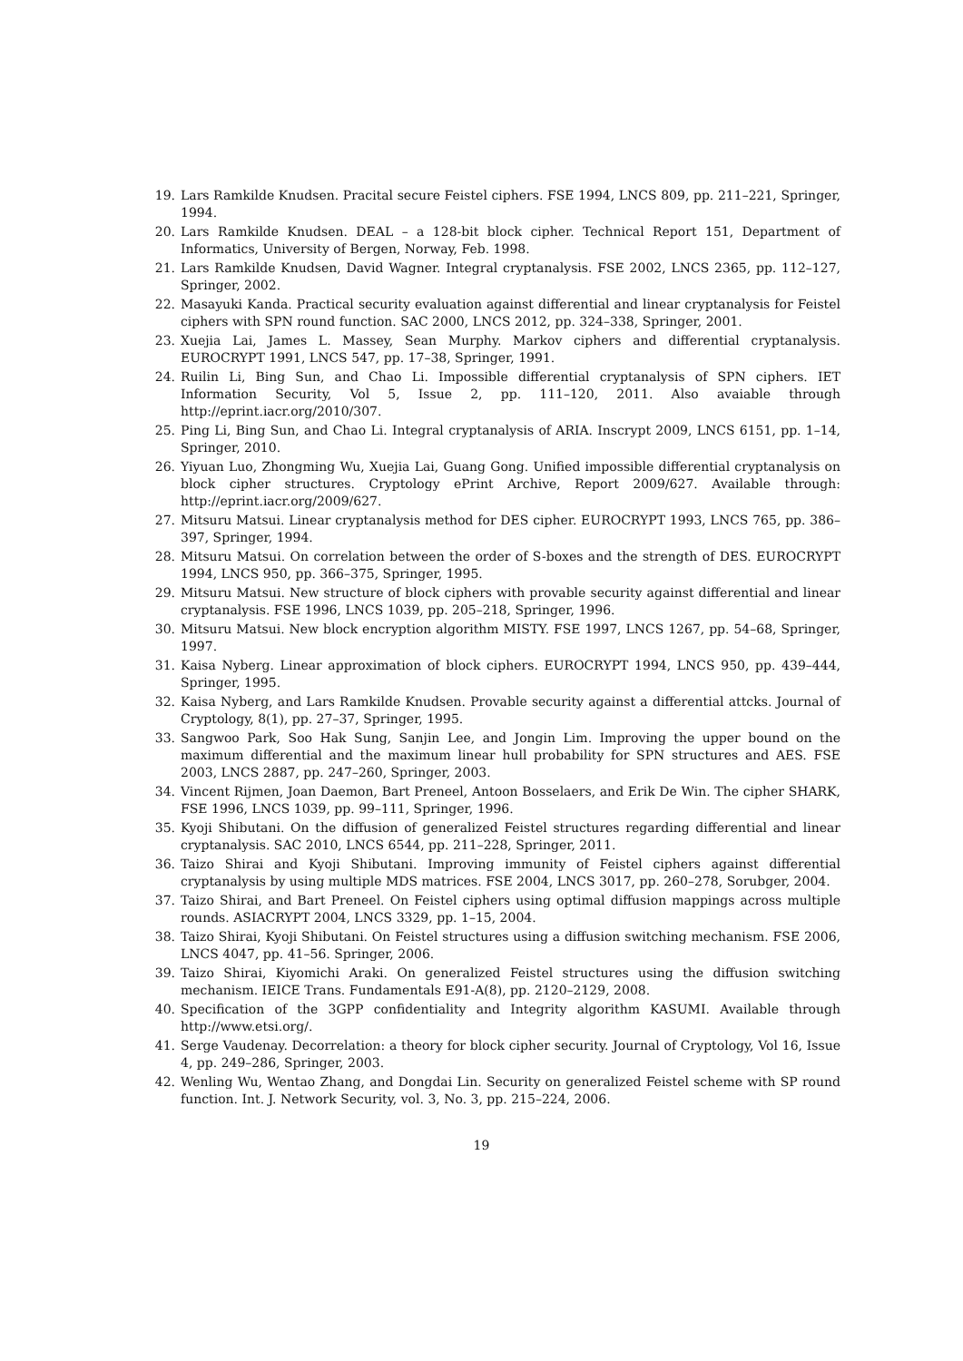19. Lars Ramkilde Knudsen. Pracital secure Feistel ciphers. FSE 1994, LNCS 809, pp. 211–221, Springer, 1994.
20. Lars Ramkilde Knudsen. DEAL – a 128-bit block cipher. Technical Report 151, Department of Informatics, University of Bergen, Norway, Feb. 1998.
21. Lars Ramkilde Knudsen, David Wagner. Integral cryptanalysis. FSE 2002, LNCS 2365, pp. 112–127, Springer, 2002.
22. Masayuki Kanda. Practical security evaluation against differential and linear cryptanalysis for Feistel ciphers with SPN round function. SAC 2000, LNCS 2012, pp. 324–338, Springer, 2001.
23. Xuejia Lai, James L. Massey, Sean Murphy. Markov ciphers and differential cryptanalysis. EUROCRYPT 1991, LNCS 547, pp. 17–38, Springer, 1991.
24. Ruilin Li, Bing Sun, and Chao Li. Impossible differential cryptanalysis of SPN ciphers. IET Information Security, Vol 5, Issue 2, pp. 111–120, 2011. Also avaiable through http://eprint.iacr.org/2010/307.
25. Ping Li, Bing Sun, and Chao Li. Integral cryptanalysis of ARIA. Inscrypt 2009, LNCS 6151, pp. 1–14, Springer, 2010.
26. Yiyuan Luo, Zhongming Wu, Xuejia Lai, Guang Gong. Unified impossible differential cryptanalysis on block cipher structures. Cryptology ePrint Archive, Report 2009/627. Available through: http://eprint.iacr.org/2009/627.
27. Mitsuru Matsui. Linear cryptanalysis method for DES cipher. EUROCRYPT 1993, LNCS 765, pp. 386–397, Springer, 1994.
28. Mitsuru Matsui. On correlation between the order of S-boxes and the strength of DES. EUROCRYPT 1994, LNCS 950, pp. 366–375, Springer, 1995.
29. Mitsuru Matsui. New structure of block ciphers with provable security against differential and linear cryptanalysis. FSE 1996, LNCS 1039, pp. 205–218, Springer, 1996.
30. Mitsuru Matsui. New block encryption algorithm MISTY. FSE 1997, LNCS 1267, pp. 54–68, Springer, 1997.
31. Kaisa Nyberg. Linear approximation of block ciphers. EUROCRYPT 1994, LNCS 950, pp. 439–444, Springer, 1995.
32. Kaisa Nyberg, and Lars Ramkilde Knudsen. Provable security against a differential attcks. Journal of Cryptology, 8(1), pp. 27–37, Springer, 1995.
33. Sangwoo Park, Soo Hak Sung, Sanjin Lee, and Jongin Lim. Improving the upper bound on the maximum differential and the maximum linear hull probability for SPN structures and AES. FSE 2003, LNCS 2887, pp. 247–260, Springer, 2003.
34. Vincent Rijmen, Joan Daemon, Bart Preneel, Antoon Bosselaers, and Erik De Win. The cipher SHARK, FSE 1996, LNCS 1039, pp. 99–111, Springer, 1996.
35. Kyoji Shibutani. On the diffusion of generalized Feistel structures regarding differential and linear cryptanalysis. SAC 2010, LNCS 6544, pp. 211–228, Springer, 2011.
36. Taizo Shirai and Kyoji Shibutani. Improving immunity of Feistel ciphers against differential cryptanalysis by using multiple MDS matrices. FSE 2004, LNCS 3017, pp. 260–278, Sorubger, 2004.
37. Taizo Shirai, and Bart Preneel. On Feistel ciphers using optimal diffusion mappings across multiple rounds. ASIACRYPT 2004, LNCS 3329, pp. 1–15, 2004.
38. Taizo Shirai, Kyoji Shibutani. On Feistel structures using a diffusion switching mechanism. FSE 2006, LNCS 4047, pp. 41–56. Springer, 2006.
39. Taizo Shirai, Kiyomichi Araki. On generalized Feistel structures using the diffusion switching mechanism. IEICE Trans. Fundamentals E91-A(8), pp. 2120–2129, 2008.
40. Specification of the 3GPP confidentiality and Integrity algorithm KASUMI. Available through http://www.etsi.org/.
41. Serge Vaudenay. Decorrelation: a theory for block cipher security. Journal of Cryptology, Vol 16, Issue 4, pp. 249–286, Springer, 2003.
42. Wenling Wu, Wentao Zhang, and Dongdai Lin. Security on generalized Feistel scheme with SP round function. Int. J. Network Security, vol. 3, No. 3, pp. 215–224, 2006.
19